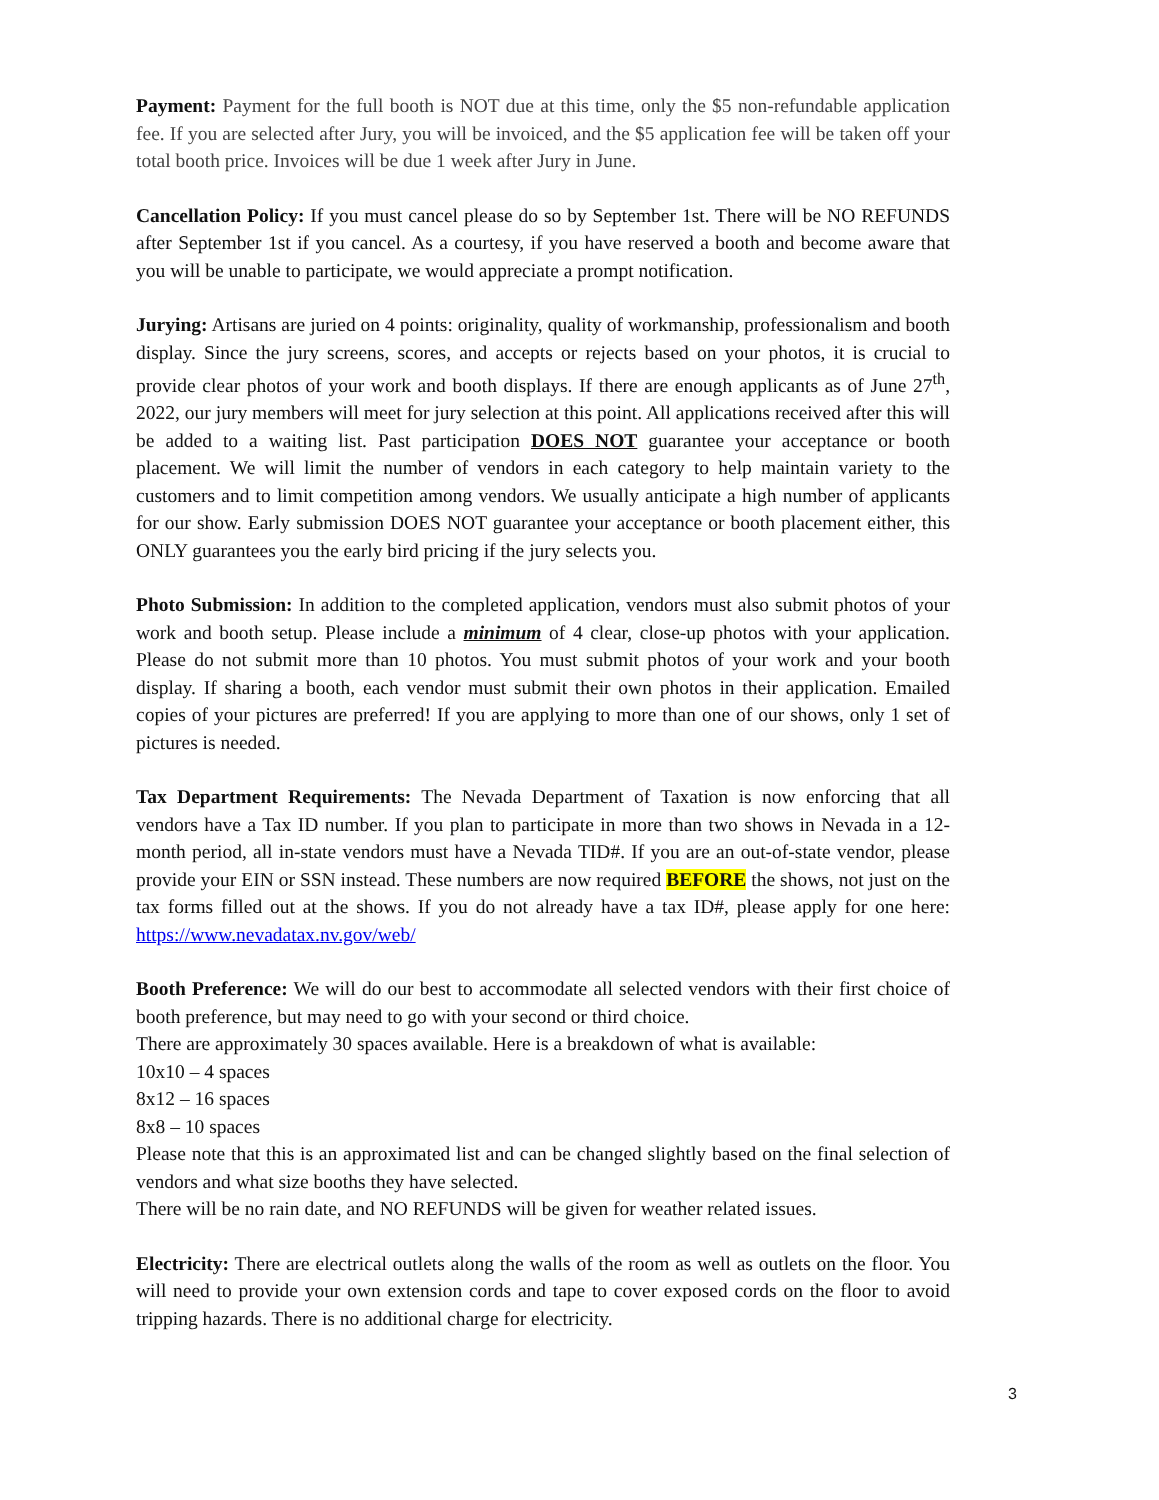Payment: Payment for the full booth is NOT due at this time, only the $5 non-refundable application fee. If you are selected after Jury, you will be invoiced, and the $5 application fee will be taken off your total booth price. Invoices will be due 1 week after Jury in June.
Cancellation Policy: If you must cancel please do so by September 1st. There will be NO REFUNDS after September 1st if you cancel. As a courtesy, if you have reserved a booth and become aware that you will be unable to participate, we would appreciate a prompt notification.
Jurying: Artisans are juried on 4 points: originality, quality of workmanship, professionalism and booth display. Since the jury screens, scores, and accepts or rejects based on your photos, it is crucial to provide clear photos of your work and booth displays. If there are enough applicants as of June 27<sup>th</sup>, 2022, our jury members will meet for jury selection at this point. All applications received after this will be added to a waiting list. Past participation DOES NOT guarantee your acceptance or booth placement. We will limit the number of vendors in each category to help maintain variety to the customers and to limit competition among vendors. We usually anticipate a high number of applicants for our show. Early submission DOES NOT guarantee your acceptance or booth placement either, this ONLY guarantees you the early bird pricing if the jury selects you.
Photo Submission: In addition to the completed application, vendors must also submit photos of your work and booth setup. Please include a minimum of 4 clear, close-up photos with your application. Please do not submit more than 10 photos. You must submit photos of your work and your booth display. If sharing a booth, each vendor must submit their own photos in their application. Emailed copies of your pictures are preferred! If you are applying to more than one of our shows, only 1 set of pictures is needed.
Tax Department Requirements: The Nevada Department of Taxation is now enforcing that all vendors have a Tax ID number. If you plan to participate in more than two shows in Nevada in a 12-month period, all in-state vendors must have a Nevada TID#. If you are an out-of-state vendor, please provide your EIN or SSN instead. These numbers are now required BEFORE the shows, not just on the tax forms filled out at the shows. If you do not already have a tax ID#, please apply for one here: https://www.nevadatax.nv.gov/web/
Booth Preference: We will do our best to accommodate all selected vendors with their first choice of booth preference, but may need to go with your second or third choice.
There are approximately 30 spaces available. Here is a breakdown of what is available:
10x10 – 4 spaces
8x12 – 16 spaces
8x8 – 10 spaces
Please note that this is an approximated list and can be changed slightly based on the final selection of vendors and what size booths they have selected.
There will be no rain date, and NO REFUNDS will be given for weather related issues.
Electricity: There are electrical outlets along the walls of the room as well as outlets on the floor. You will need to provide your own extension cords and tape to cover exposed cords on the floor to avoid tripping hazards. There is no additional charge for electricity.
3